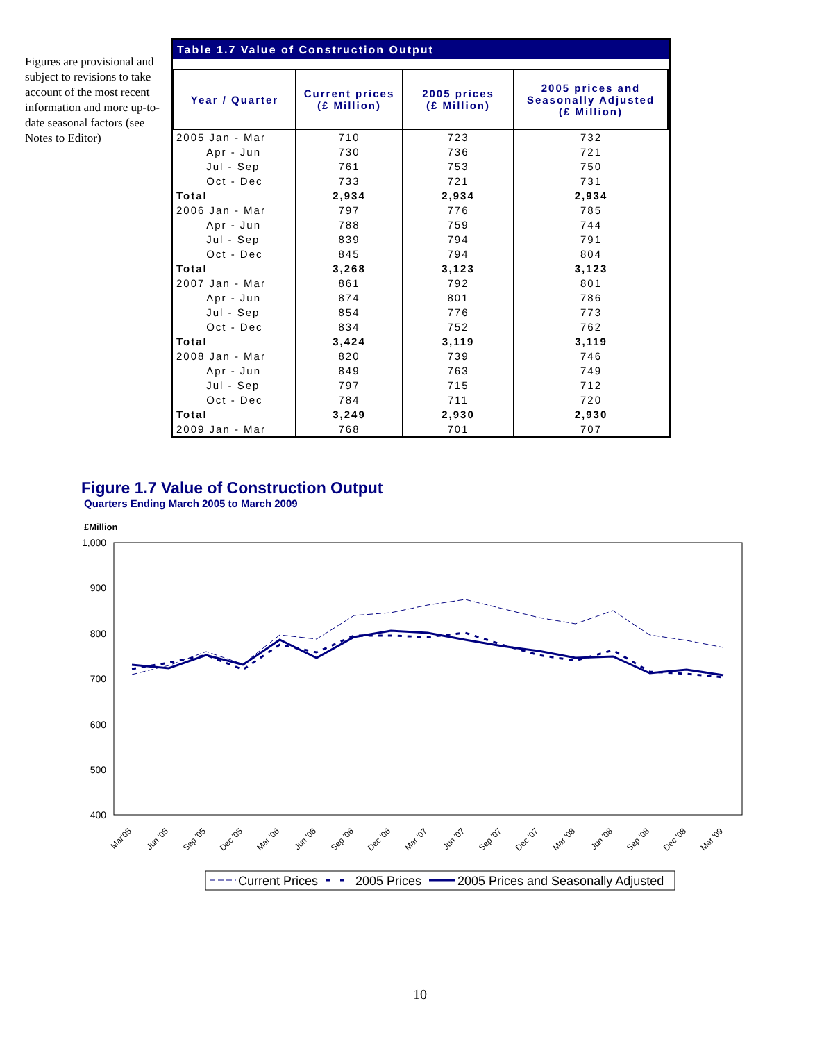Figures are provisional and subject to revisions to take account of the most recent information and more up-to-date seasonal factors (see Notes to Editor)
Table 1.7 Value of Construction Output
| Year / Quarter | Current prices (£ Million) | 2005 prices (£ Million) | 2005 prices and Seasonally Adjusted (£ Million) |
| --- | --- | --- | --- |
| 2005 Jan - Mar | 710 | 723 | 732 |
| Apr - Jun | 730 | 736 | 721 |
| Jul - Sep | 761 | 753 | 750 |
| Oct - Dec | 733 | 721 | 731 |
| Total | 2,934 | 2,934 | 2,934 |
| 2006 Jan - Mar | 797 | 776 | 785 |
| Apr - Jun | 788 | 759 | 744 |
| Jul - Sep | 839 | 794 | 791 |
| Oct - Dec | 845 | 794 | 804 |
| Total | 3,268 | 3,123 | 3,123 |
| 2007 Jan - Mar | 861 | 792 | 801 |
| Apr - Jun | 874 | 801 | 786 |
| Jul - Sep | 854 | 776 | 773 |
| Oct - Dec | 834 | 752 | 762 |
| Total | 3,424 | 3,119 | 3,119 |
| 2008 Jan - Mar | 820 | 739 | 746 |
| Apr - Jun | 849 | 763 | 749 |
| Jul - Sep | 797 | 715 | 712 |
| Oct - Dec | 784 | 711 | 720 |
| Total | 3,249 | 2,930 | 2,930 |
| 2009 Jan - Mar | 768 | 701 | 707 |
Figure 1.7 Value of Construction Output
Quarters Ending March 2005 to March 2009
£Million
1,000
900
800
700
600
500
400
Mar'05
Jun '05
Sep '05
Dec '05
Mar '06
Jun '06
Sep '06
Dec '06
Mar '07
Jun '07
Sep '07
Dec '07
Mar '08
Jun '08
Sep '08
Dec '08
Mar '09
Current Prices
2005 Prices
2005 Prices and Seasonally Adjusted
10